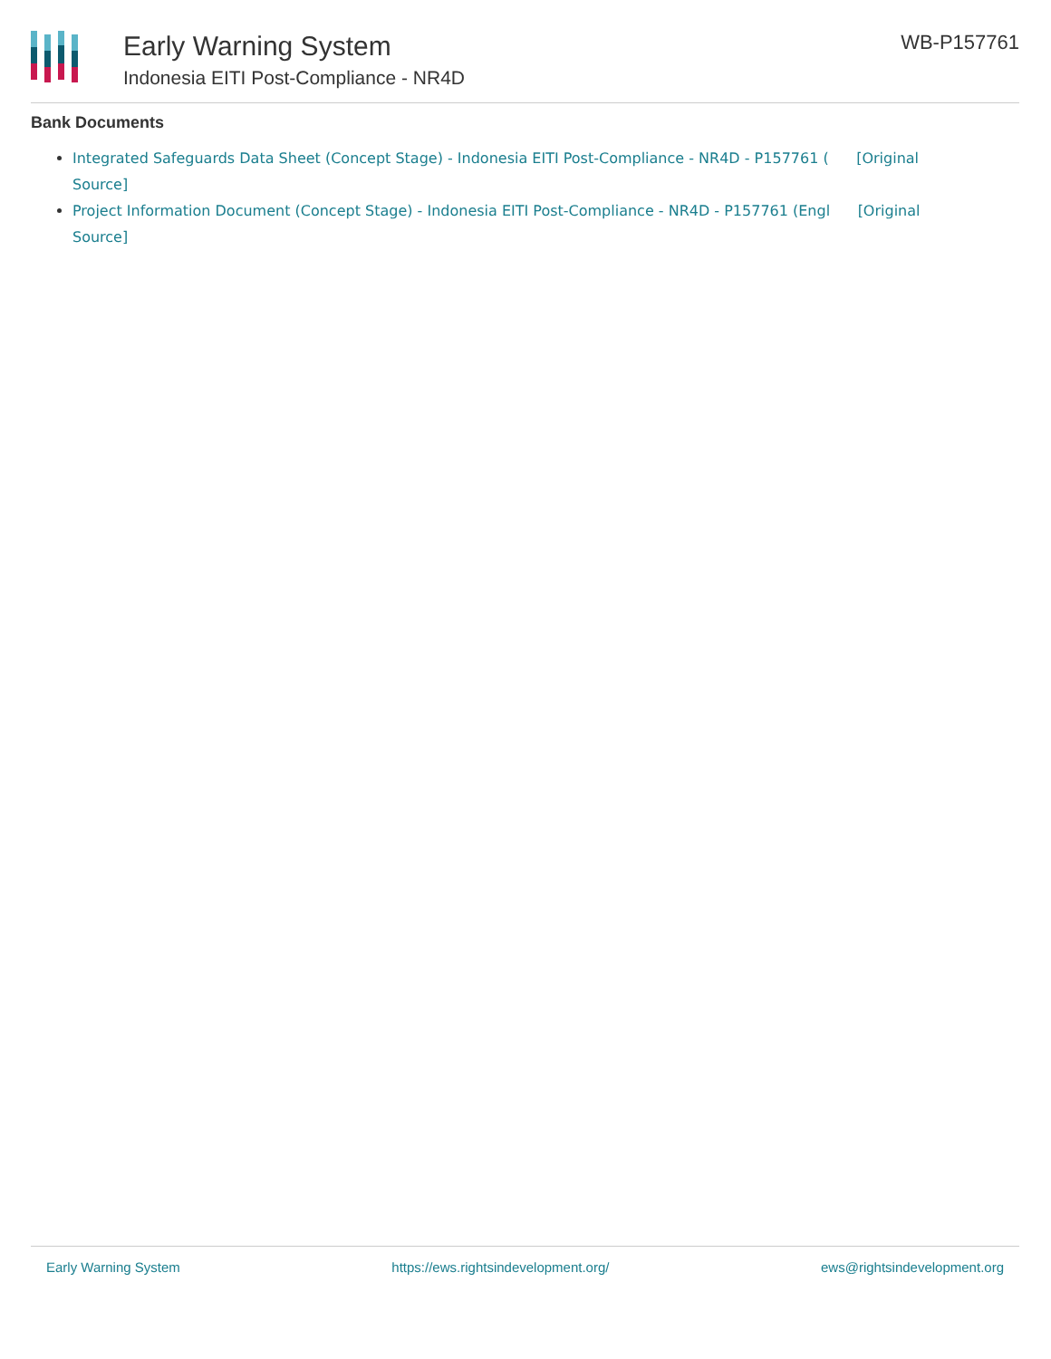Early Warning System
Indonesia EITI Post-Compliance - NR4D
WB-P157761
Bank Documents
Integrated Safeguards Data Sheet (Concept Stage) - Indonesia EITI Post-Compliance - NR4D - P157761 ( [Original Source]
Project Information Document (Concept Stage) - Indonesia EITI Post-Compliance - NR4D - P157761 (Engl [Original Source]
Early Warning System https://ews.rightsindevelopment.org/ ews@rightsindevelopment.org